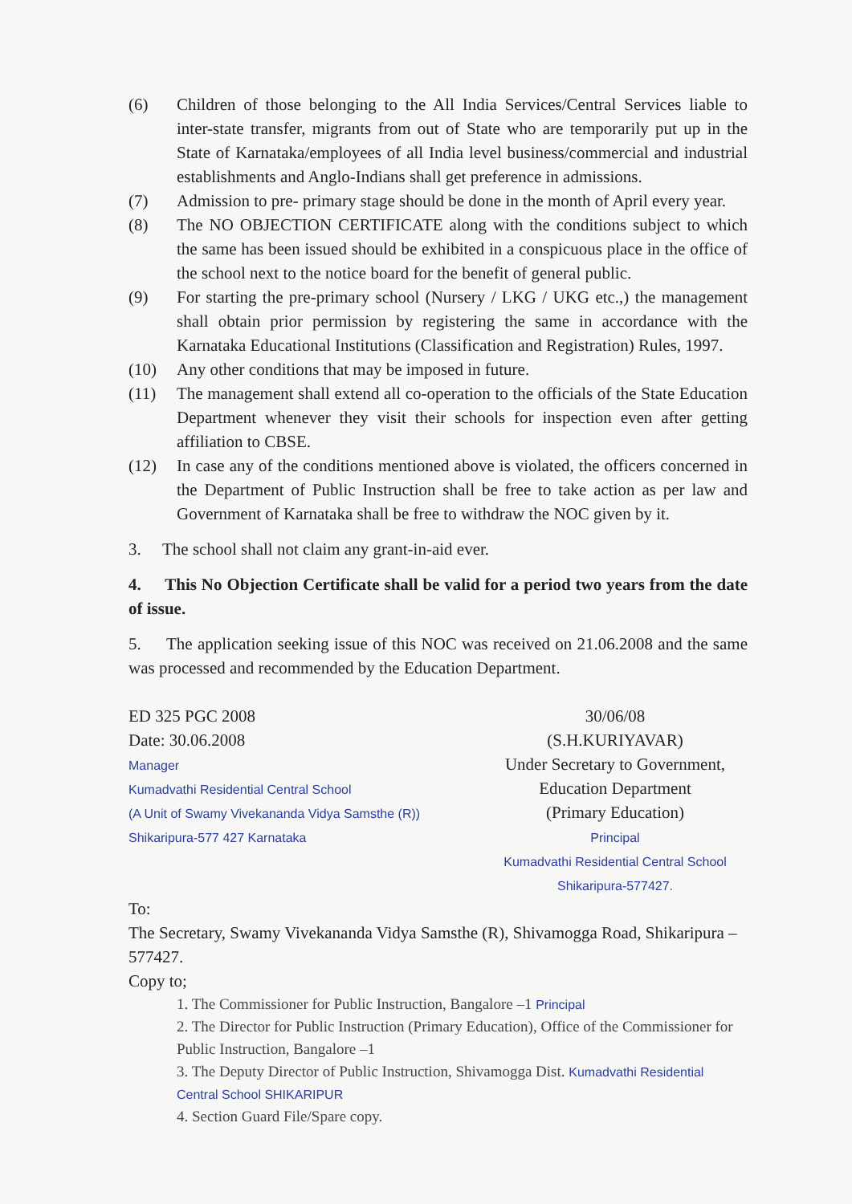(6) Children of those belonging to the All India Services/Central Services liable to inter-state transfer, migrants from out of State who are temporarily put up in the State of Karnataka/employees of all India level business/commercial and industrial establishments and Anglo-Indians shall get preference in admissions.
(7) Admission to pre- primary stage should be done in the month of April every year.
(8) The NO OBJECTION CERTIFICATE along with the conditions subject to which the same has been issued should be exhibited in a conspicuous place in the office of the school next to the notice board for the benefit of general public.
(9) For starting the pre-primary school (Nursery / LKG / UKG etc.,) the management shall obtain prior permission by registering the same in accordance with the Karnataka Educational Institutions (Classification and Registration) Rules, 1997.
(10) Any other conditions that may be imposed in future.
(11) The management shall extend all co-operation to the officials of the State Education Department whenever they visit their schools for inspection even after getting affiliation to CBSE.
(12) In case any of the conditions mentioned above is violated, the officers concerned in the Department of Public Instruction shall be free to take action as per law and Government of Karnataka shall be free to withdraw the NOC given by it.
3. The school shall not claim any grant-in-aid ever.
4. This No Objection Certificate shall be valid for a period two years from the date of issue.
5. The application seeking issue of this NOC was received on 21.06.2008 and the same was processed and recommended by the Education Department.
ED 325 PGC 2008
Date: 30.06.2008
Manager
Kumadvathi Residential Central School
(A Unit of Swamy Vivekananda Vidya Samsthe (R))
Shikaripura-577 427 Karnataka
30/06/08
(S.H.KURIYAVAR)
Under Secretary to Government,
Education Department
(Primary Education)
Principal
Kumadvathi Residential Central School
Shikaripura-577427.
To:
The Secretary, Swamy Vivekananda Vidya Samsthe (R), Shivamogga Road, Shikaripura –577427.
Copy to;
1. The Commissioner for Public Instruction, Bangalore –1 Principal
2. The Director for Public Instruction (Primary Education), Office of the Commissioner for Public Instruction, Bangalore –1
3. The Deputy Director of Public Instruction, Shivamogga Dist. Kumadvathi Residential Central School SHIKARIPUR
4. Section Guard File/Spare copy.